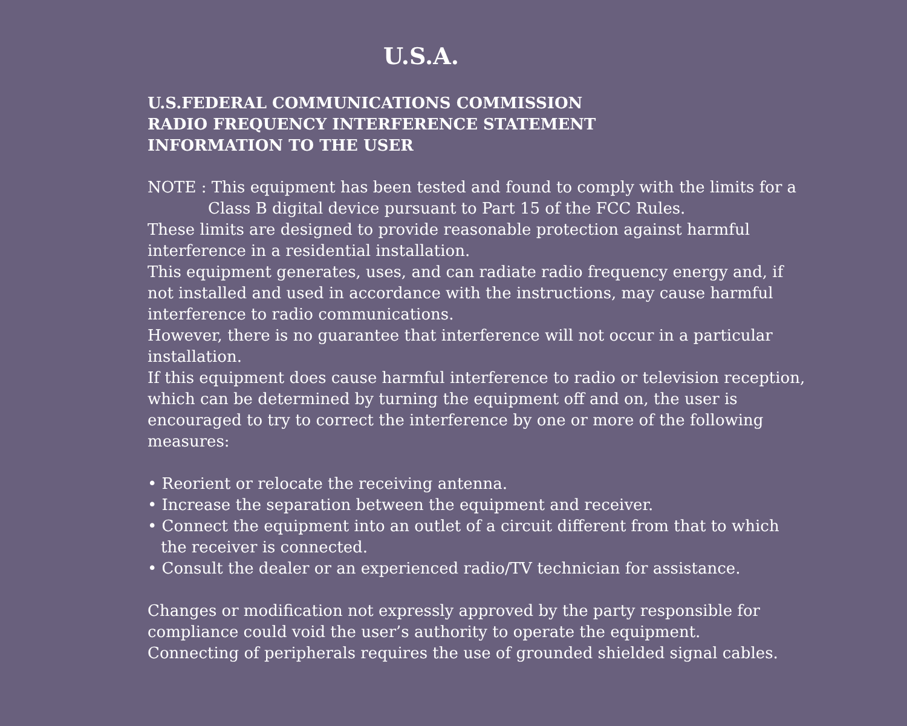U.S.A.
U.S.FEDERAL COMMUNICATIONS COMMISSION
RADIO FREQUENCY INTERFERENCE STATEMENT
INFORMATION TO THE USER
NOTE : This equipment has been tested and found to comply with the limits for a
Class B digital device pursuant to Part 15 of the FCC Rules.
These limits are designed to provide reasonable protection against harmful
interference in a residential installation.
This equipment generates, uses, and can radiate radio frequency energy and, if
not installed and used in accordance with the instructions, may cause harmful
interference to radio communications.
However, there is no guarantee that interference will not occur in a particular
installation.
If this equipment does cause harmful interference to radio or television reception,
which can be determined by turning the equipment off and on, the user is
encouraged to try to correct the interference by one or more of the following
measures:
• Reorient or relocate the receiving antenna.
• Increase the separation between the equipment and receiver.
• Connect the equipment into an outlet of a circuit different from that to which
the receiver is connected.
• Consult the dealer or an experienced radio/TV technician for assistance.
Changes or modification not expressly approved by the party responsible for
compliance could void the user’s authority to operate the equipment.
Connecting of peripherals requires the use of grounded shielded signal cables.